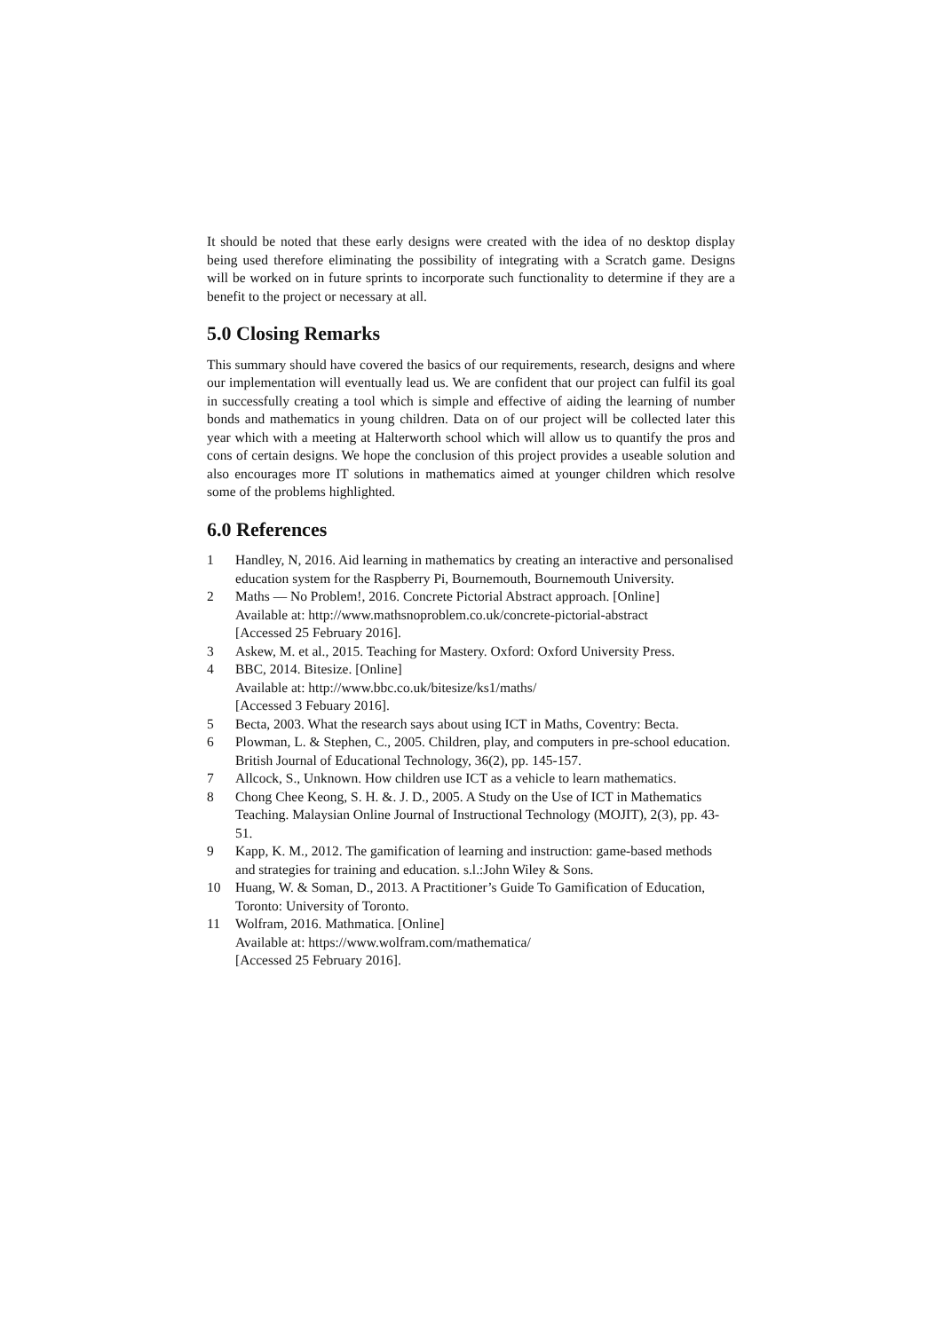It should be noted that these early designs were created with the idea of no desktop display being used therefore eliminating the possibility of integrating with a Scratch game. Designs will be worked on in future sprints to incorporate such functionality to determine if they are a benefit to the project or necessary at all.
5.0 Closing Remarks
This summary should have covered the basics of our requirements, research, designs and where our implementation will eventually lead us. We are confident that our project can fulfil its goal in successfully creating a tool which is simple and effective of aiding the learning of number bonds and mathematics in young children. Data on of our project will be collected later this year which with a meeting at Halterworth school which will allow us to quantify the pros and cons of certain designs. We hope the conclusion of this project provides a useable solution and also encourages more IT solutions in mathematics aimed at younger children which resolve some of the problems highlighted.
6.0 References
1 Handley, N, 2016. Aid learning in mathematics by creating an interactive and personalised education system for the Raspberry Pi, Bournemouth, Bournemouth University.
2 Maths — No Problem!, 2016. Concrete Pictorial Abstract approach. [Online]
Available at: http://www.mathsnoproblem.co.uk/concrete-pictorial-abstract
[Accessed 25 February 2016].
3 Askew, M. et al., 2015. Teaching for Mastery. Oxford: Oxford University Press.
4 BBC, 2014. Bitesize. [Online]
Available at: http://www.bbc.co.uk/bitesize/ks1/maths/
[Accessed 3 Febuary 2016].
5 Becta, 2003. What the research says about using ICT in Maths, Coventry: Becta.
6 Plowman, L. & Stephen, C., 2005. Children, play, and computers in pre-school education. British Journal of Educational Technology, 36(2), pp. 145-157.
7 Allcock, S., Unknown. How children use ICT as a vehicle to learn mathematics.
8 Chong Chee Keong, S. H. &. J. D., 2005. A Study on the Use of ICT in Mathematics Teaching. Malaysian Online Journal of Instructional Technology (MOJIT), 2(3), pp. 43-51.
9 Kapp, K. M., 2012. The gamification of learning and instruction: game-based methods and strategies for training and education. s.l.:John Wiley & Sons.
10 Huang, W. & Soman, D., 2013. A Practitioner’s Guide To Gamification of Education, Toronto: University of Toronto.
11 Wolfram, 2016. Mathmatica. [Online]
Available at: https://www.wolfram.com/mathematica/
[Accessed 25 February 2016].